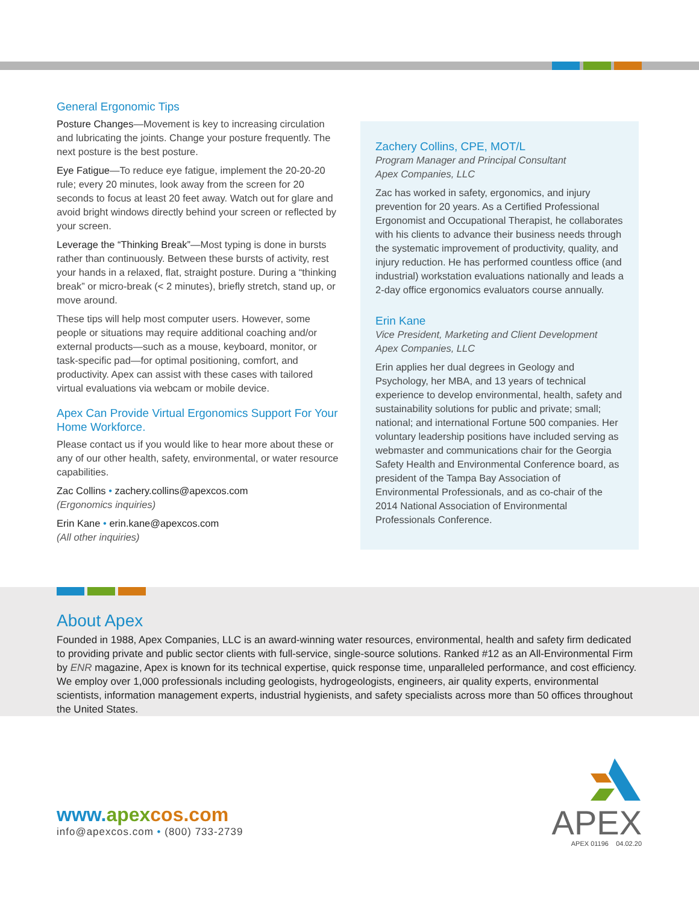General Ergonomic Tips
Posture Changes—Movement is key to increasing circulation and lubricating the joints. Change your posture frequently. The next posture is the best posture.
Eye Fatigue—To reduce eye fatigue, implement the 20-20-20 rule; every 20 minutes, look away from the screen for 20 seconds to focus at least 20 feet away. Watch out for glare and avoid bright windows directly behind your screen or reflected by your screen.
Leverage the “Thinking Break”—Most typing is done in bursts rather than continuously. Between these bursts of activity, rest your hands in a relaxed, flat, straight posture. During a “thinking break” or micro-break (< 2 minutes), briefly stretch, stand up, or move around.
These tips will help most computer users. However, some people or situations may require additional coaching and/or external products—such as a mouse, keyboard, monitor, or task-specific pad—for optimal positioning, comfort, and productivity. Apex can assist with these cases with tailored virtual evaluations via webcam or mobile device.
Apex Can Provide Virtual Ergonomics Support For Your Home Workforce.
Please contact us if you would like to hear more about these or any of our other health, safety, environmental, or water resource capabilities.
Zac Collins • zachery.collins@apexcos.com
(Ergonomics inquiries)
Erin Kane • erin.kane@apexcos.com
(All other inquiries)
Zachery Collins, CPE, MOT/L
Program Manager and Principal Consultant
Apex Companies, LLC
Zac has worked in safety, ergonomics, and injury prevention for 20 years. As a Certified Professional Ergonomist and Occupational Therapist, he collaborates with his clients to advance their business needs through the systematic improvement of productivity, quality, and injury reduction. He has performed countless office (and industrial) workstation evaluations nationally and leads a 2-day office ergonomics evaluators course annually.
Erin Kane
Vice President, Marketing and Client Development
Apex Companies, LLC
Erin applies her dual degrees in Geology and Psychology, her MBA, and 13 years of technical experience to develop environmental, health, safety and sustainability solutions for public and private; small; national; and international Fortune 500 companies. Her voluntary leadership positions have included serving as webmaster and communications chair for the Georgia Safety Health and Environmental Conference board, as president of the Tampa Bay Association of Environmental Professionals, and as co-chair of the 2014 National Association of Environmental Professionals Conference.
About Apex
Founded in 1988, Apex Companies, LLC is an award-winning water resources, environmental, health and safety firm dedicated to providing private and public sector clients with full-service, single-source solutions. Ranked #12 as an All-Environmental Firm by ENR magazine, Apex is known for its technical expertise, quick response time, unparalleled performance, and cost efficiency. We employ over 1,000 professionals including geologists, hydrogeologists, engineers, air quality experts, environmental scientists, information management experts, industrial hygienists, and safety specialists across more than 50 offices throughout the United States.
www.apex cos.com
info@apexcos.com • (800) 733-2739
APEX
APEX 01196 04.02.20